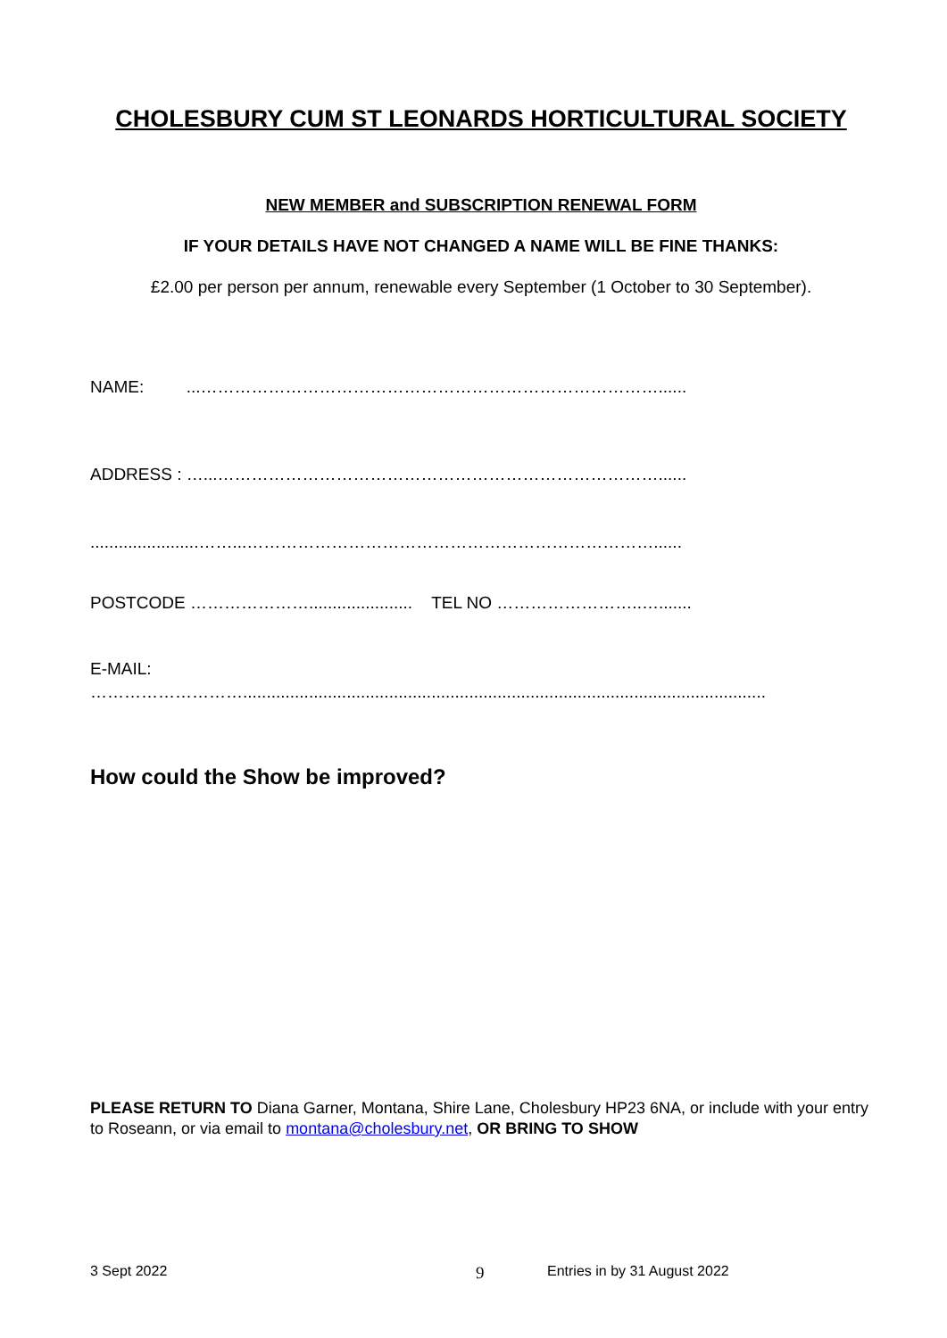CHOLESBURY CUM ST LEONARDS HORTICULTURAL SOCIETY
NEW MEMBER and SUBSCRIPTION RENEWAL FORM
IF YOUR DETAILS HAVE NOT CHANGED A NAME WILL BE FINE THANKS:
£2.00 per person per annum, renewable every September (1 October to 30 September).
NAME: ...………………………………………………………………………......
ADDRESS : …...……………………………………………………………………......
.......................……...………………………………………………………………......
POSTCODE …………………...................... TEL NO ……………………..….......
E-MAIL:
………………………...............................................................................................................
How could the Show be improved?
PLEASE RETURN TO Diana Garner, Montana, Shire Lane, Cholesbury HP23 6NA, or include with your entry to Roseann, or via email to montana@cholesbury.net, OR BRING TO SHOW
3 Sept 2022 9 Entries in by 31 August 2022